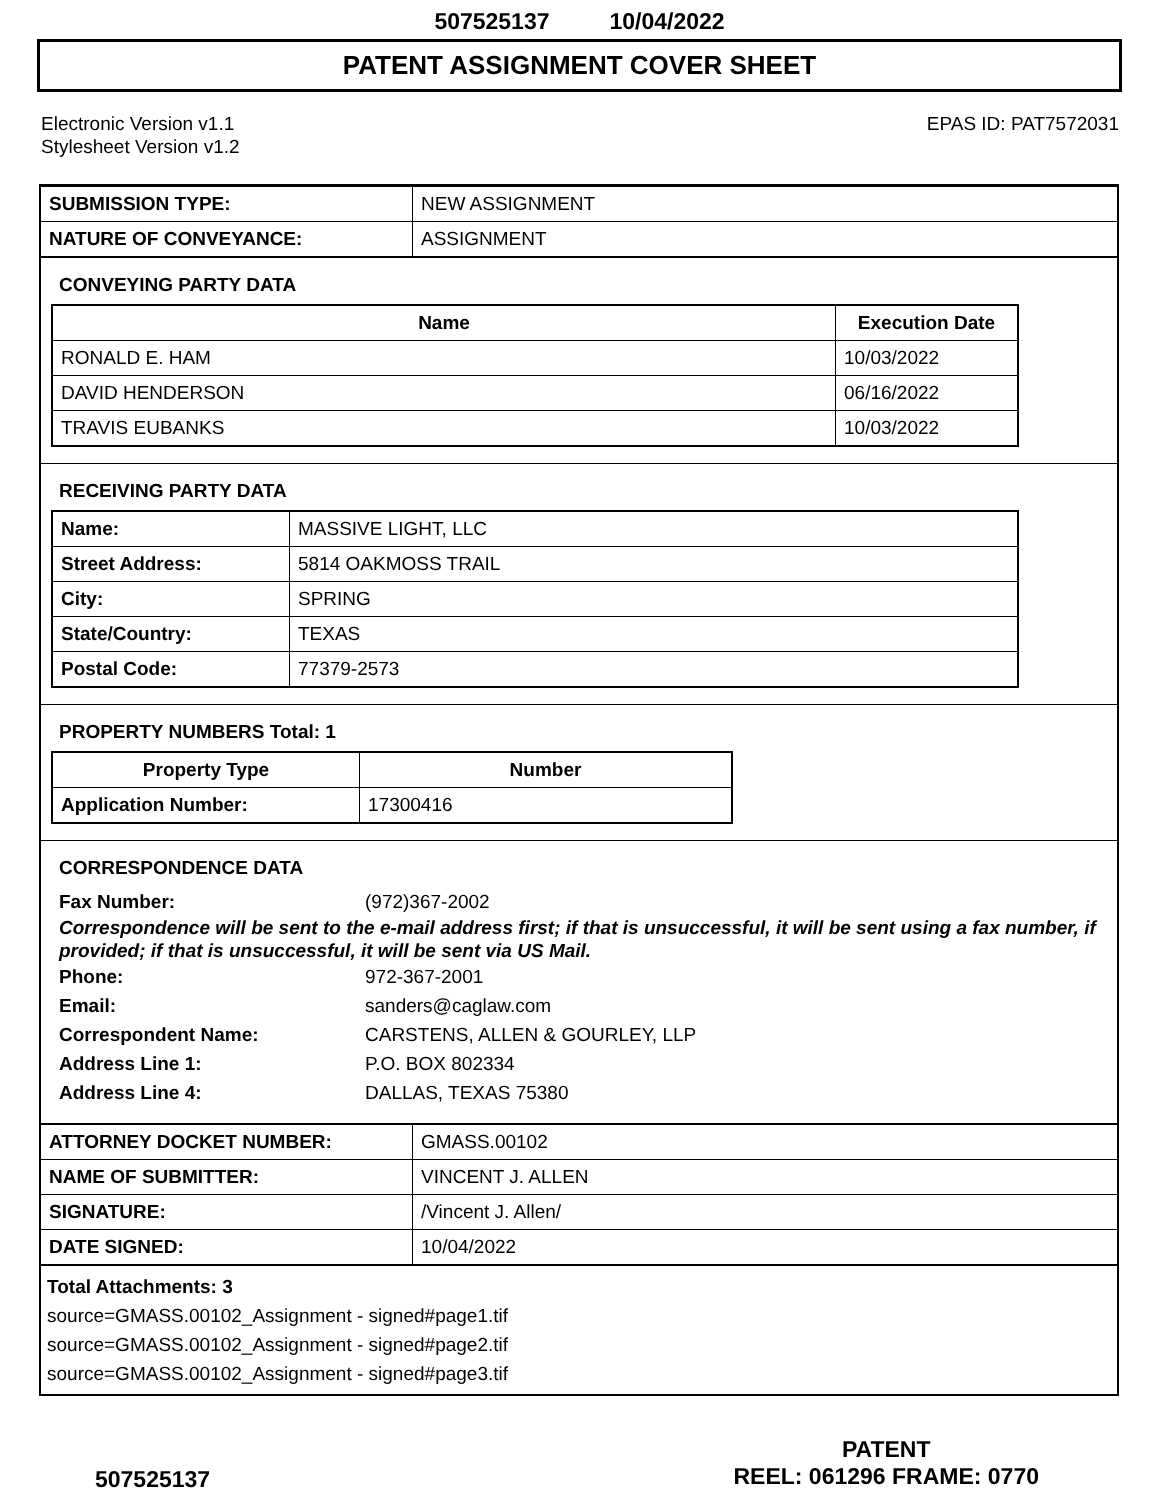507525137 10/04/2022
PATENT ASSIGNMENT COVER SHEET
Electronic Version v1.1
Stylesheet Version v1.2
EPAS ID: PAT7572031
| SUBMISSION TYPE: | NEW ASSIGNMENT |
| NATURE OF CONVEYANCE: | ASSIGNMENT |
CONVEYING PARTY DATA
| Name | Execution Date |
| --- | --- |
| RONALD E. HAM | 10/03/2022 |
| DAVID HENDERSON | 06/16/2022 |
| TRAVIS EUBANKS | 10/03/2022 |
RECEIVING PARTY DATA
| Name: | MASSIVE LIGHT, LLC |
| Street Address: | 5814 OAKMOSS TRAIL |
| City: | SPRING |
| State/Country: | TEXAS |
| Postal Code: | 77379-2573 |
PROPERTY NUMBERS Total: 1
| Property Type | Number |
| --- | --- |
| Application Number: | 17300416 |
CORRESPONDENCE DATA
Fax Number: (972)367-2002
Correspondence will be sent to the e-mail address first; if that is unsuccessful, it will be sent using a fax number, if provided; if that is unsuccessful, it will be sent via US Mail.
Phone: 972-367-2001
Email: sanders@caglaw.com
Correspondent Name: CARSTENS, ALLEN & GOURLEY, LLP
Address Line 1: P.O. BOX 802334
Address Line 4: DALLAS, TEXAS 75380
| ATTORNEY DOCKET NUMBER: | GMASS.00102 |
| NAME OF SUBMITTER: | VINCENT J. ALLEN |
| SIGNATURE: | /Vincent J. Allen/ |
| DATE SIGNED: | 10/04/2022 |
Total Attachments: 3
source=GMASS.00102_Assignment - signed#page1.tif
source=GMASS.00102_Assignment - signed#page2.tif
source=GMASS.00102_Assignment - signed#page3.tif
507525137
PATENT
REEL: 061296 FRAME: 0770